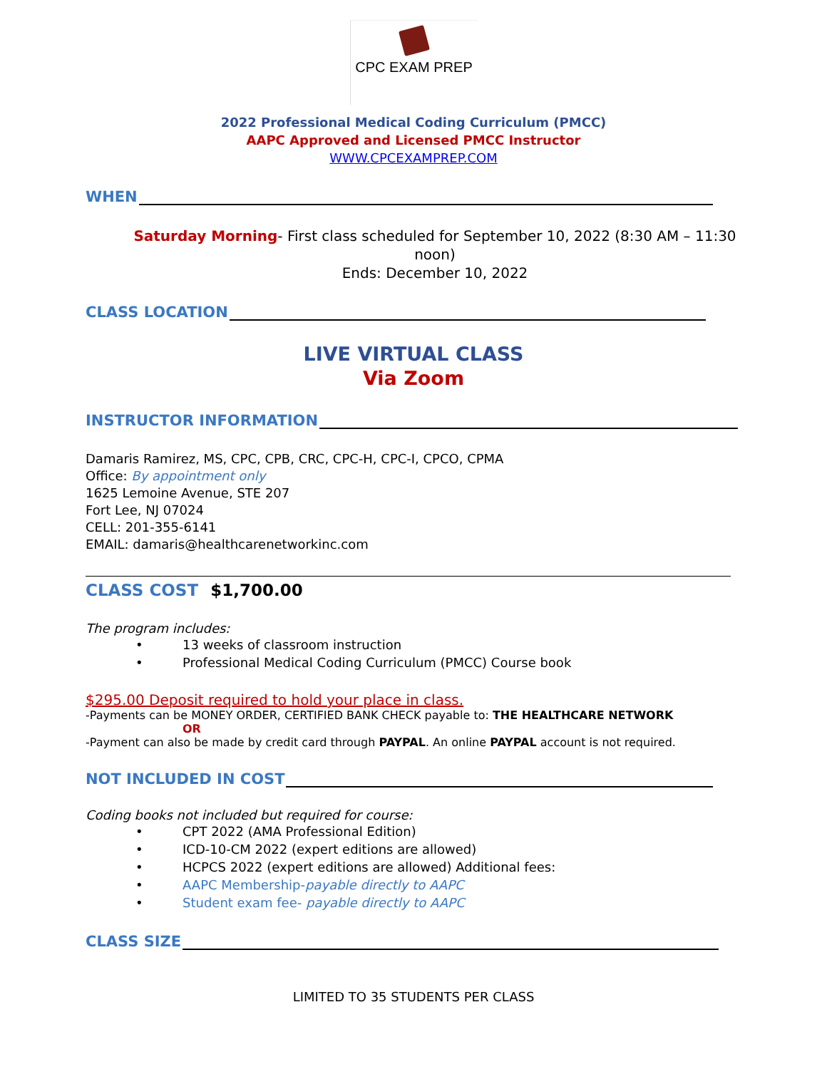CPC EXAM PREP
2022 Professional Medical Coding Curriculum (PMCC)
AAPC Approved and Licensed PMCC Instructor
WWW.CPCEXAMPREP.COM
WHEN
Saturday Morning- First class scheduled for September 10, 2022 (8:30 AM – 11:30 noon)
Ends: December 10, 2022
CLASS LOCATION
LIVE VIRTUAL CLASS
Via Zoom
INSTRUCTOR INFORMATION
Damaris Ramirez, MS, CPC, CPB, CRC, CPC-H, CPC-I, CPCO, CPMA
Office: By appointment only
1625 Lemoine Avenue, STE 207
Fort Lee, NJ 07024
CELL: 201-355-6141
EMAIL: damaris@healthcarenetworkinc.com
CLASS COST $1,700.00
The program includes:
• 13 weeks of classroom instruction
• Professional Medical Coding Curriculum (PMCC) Course book
$295.00 Deposit required to hold your place in class.
-Payments can be MONEY ORDER, CERTIFIED BANK CHECK payable to: THE HEALTHCARE NETWORK
OR
-Payment can also be made by credit card through PAYPAL. An online PAYPAL account is not required.
NOT INCLUDED IN COST
Coding books not included but required for course:
• CPT 2022 (AMA Professional Edition)
• ICD-10-CM 2022 (expert editions are allowed)
• HCPCS 2022 (expert editions are allowed) Additional fees:
• AAPC Membership-payable directly to AAPC
• Student exam fee- payable directly to AAPC
CLASS SIZE
LIMITED TO 35 STUDENTS PER CLASS